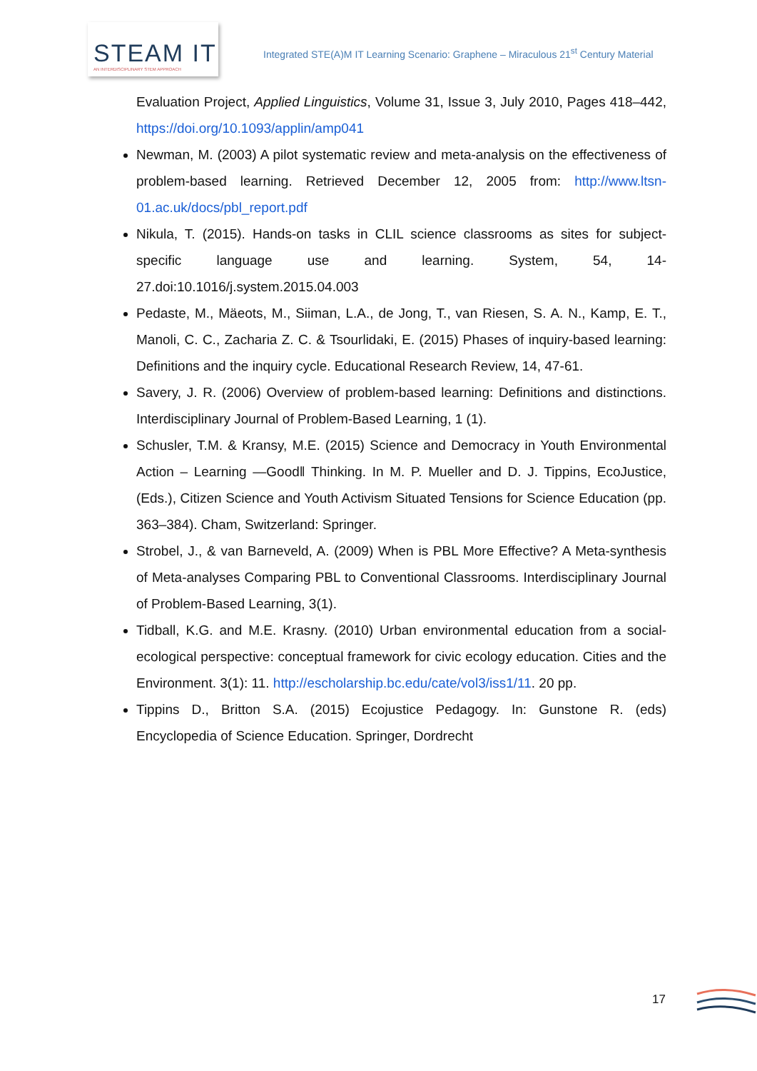STEAM IT
AN INTERDISCIPLINARY STEM APPROACH
Integrated STE(A)M IT Learning Scenario: Graphene – Miraculous 21<sup>st</sup> Century Material
Evaluation Project, Applied Linguistics, Volume 31, Issue 3, July 2010, Pages 418–442, https://doi.org/10.1093/applin/amp041
Newman, M. (2003) A pilot systematic review and meta-analysis on the effectiveness of problem-based learning. Retrieved December 12, 2005 from: http://www.ltsn-01.ac.uk/docs/pbl_report.pdf
Nikula, T. (2015). Hands-on tasks in CLIL science classrooms as sites for subject-specific language use and learning. System, 54, 14-27.doi:10.1016/j.system.2015.04.003
Pedaste, M., Mäeots, M., Siiman, L.A., de Jong, T., van Riesen, S. A. N., Kamp, E. T., Manoli, C. C., Zacharia Z. C. & Tsourlidaki, E. (2015) Phases of inquiry-based learning: Definitions and the inquiry cycle. Educational Research Review, 14, 47-61.
Savery, J. R. (2006) Overview of problem-based learning: Definitions and distinctions. Interdisciplinary Journal of Problem-Based Learning, 1 (1).
Schusler, T.M. & Kransy, M.E. (2015) Science and Democracy in Youth Environmental Action – Learning ―Good‖ Thinking. In M. P. Mueller and D. J. Tippins, EcoJustice, (Eds.), Citizen Science and Youth Activism Situated Tensions for Science Education (pp. 363–384). Cham, Switzerland: Springer.
Strobel, J., & van Barneveld, A. (2009) When is PBL More Effective? A Meta-synthesis of Meta-analyses Comparing PBL to Conventional Classrooms. Interdisciplinary Journal of Problem-Based Learning, 3(1).
Tidball, K.G. and M.E. Krasny. (2010) Urban environmental education from a social-ecological perspective: conceptual framework for civic ecology education. Cities and the Environment. 3(1): 11. http://escholarship.bc.edu/cate/vol3/iss1/11. 20 pp.
Tippins D., Britton S.A. (2015) Ecojustice Pedagogy. In: Gunstone R. (eds) Encyclopedia of Science Education. Springer, Dordrecht
17